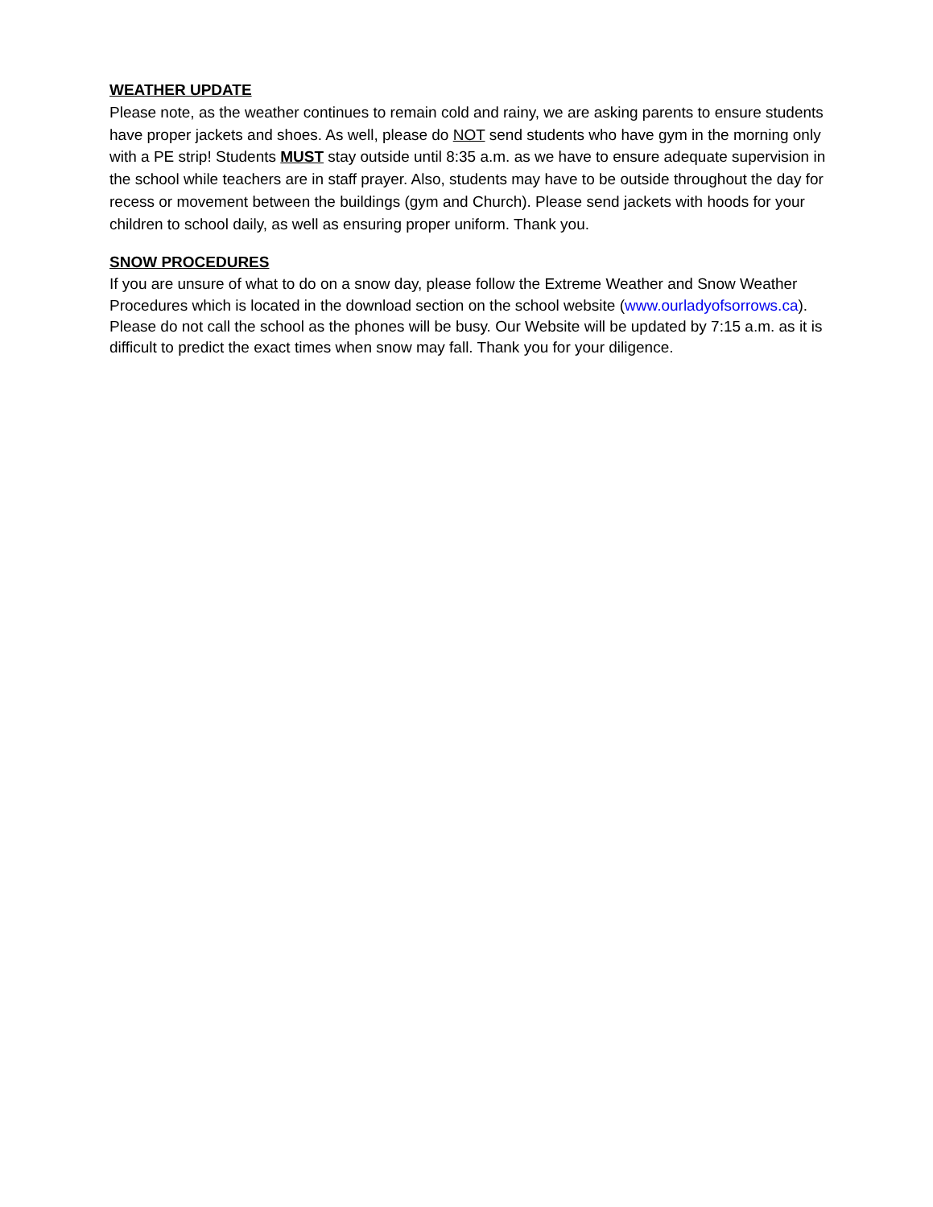WEATHER UPDATE
Please note, as the weather continues to remain cold and rainy, we are asking parents to ensure students have proper jackets and shoes. As well, please do NOT send students who have gym in the morning only with a PE strip! Students MUST stay outside until 8:35 a.m. as we have to ensure adequate supervision in the school while teachers are in staff prayer. Also, students may have to be outside throughout the day for recess or movement between the buildings (gym and Church). Please send jackets with hoods for your children to school daily, as well as ensuring proper uniform. Thank you.
SNOW PROCEDURES
If you are unsure of what to do on a snow day, please follow the Extreme Weather and Snow Weather Procedures which is located in the download section on the school website (www.ourladyofsorrows.ca). Please do not call the school as the phones will be busy. Our Website will be updated by 7:15 a.m. as it is difficult to predict the exact times when snow may fall. Thank you for your diligence.